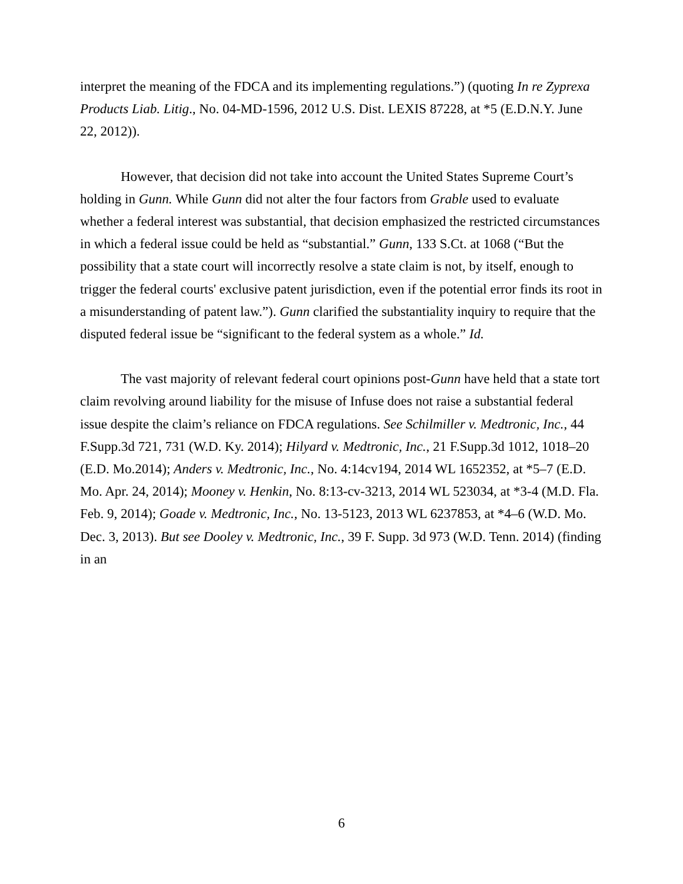interpret the meaning of the FDCA and its implementing regulations.”) (quoting In re Zyprexa Products Liab. Litig., No. 04-MD-1596, 2012 U.S. Dist. LEXIS 87228, at *5 (E.D.N.Y. June 22, 2012)).
However, that decision did not take into account the United States Supreme Court’s holding in Gunn. While Gunn did not alter the four factors from Grable used to evaluate whether a federal interest was substantial, that decision emphasized the restricted circumstances in which a federal issue could be held as “substantial.” Gunn, 133 S.Ct. at 1068 (“But the possibility that a state court will incorrectly resolve a state claim is not, by itself, enough to trigger the federal courts' exclusive patent jurisdiction, even if the potential error finds its root in a misunderstanding of patent law.”). Gunn clarified the substantiality inquiry to require that the disputed federal issue be “significant to the federal system as a whole.” Id.
The vast majority of relevant federal court opinions post-Gunn have held that a state tort claim revolving around liability for the misuse of Infuse does not raise a substantial federal issue despite the claim’s reliance on FDCA regulations. See Schilmiller v. Medtronic, Inc., 44 F.Supp.3d 721, 731 (W.D. Ky. 2014); Hilyard v. Medtronic, Inc., 21 F.Supp.3d 1012, 1018–20 (E.D. Mo.2014); Anders v. Medtronic, Inc., No. 4:14cv194, 2014 WL 1652352, at *5–7 (E.D. Mo. Apr. 24, 2014); Mooney v. Henkin, No. 8:13-cv-3213, 2014 WL 523034, at *3-4 (M.D. Fla. Feb. 9, 2014); Goade v. Medtronic, Inc., No. 13-5123, 2013 WL 6237853, at *4–6 (W.D. Mo. Dec. 3, 2013). But see Dooley v. Medtronic, Inc., 39 F. Supp. 3d 973 (W.D. Tenn. 2014) (finding in an
6